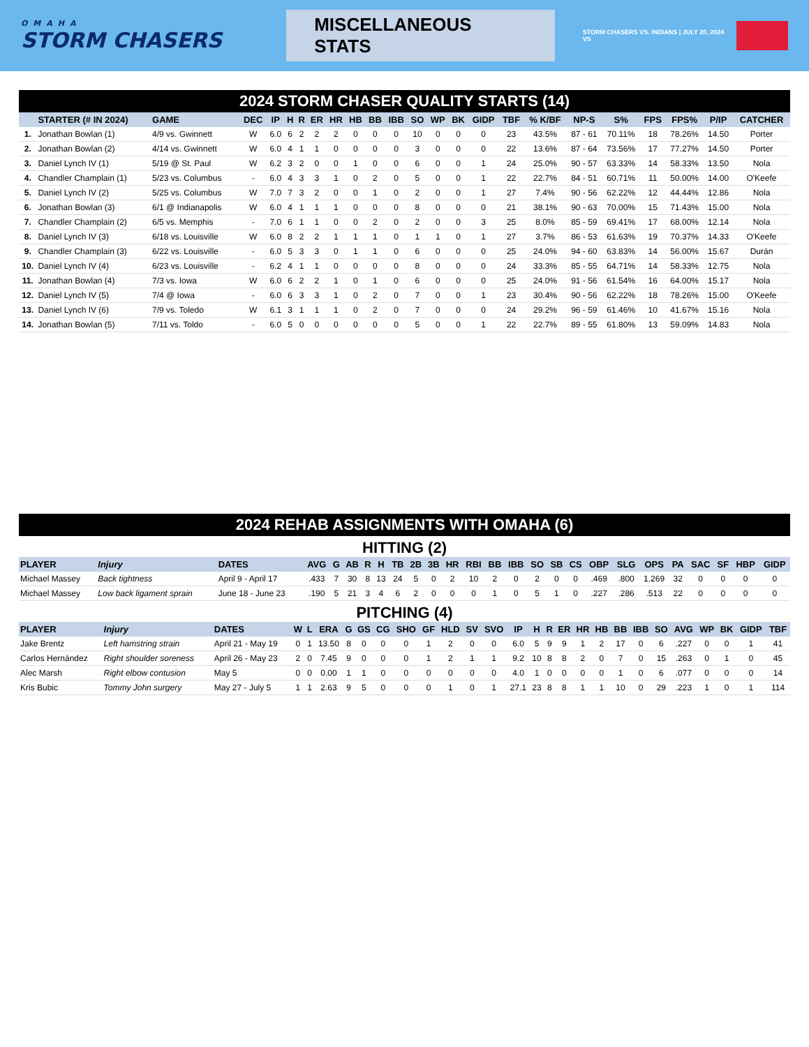OMAHA
STORM CHASERS
MISCELLANEOUS STATS
STORM CHASERS VS. INDIANS | JULY 20, 2024 VS
2024 STORM CHASER QUALITY STARTS (14)
| | STARTER (# IN 2024) | GAME | DEC | IP | H | R | ER | HR | HB | BB | IBB | SO | WP | BK | GIDP | TBF | % K/BF | NP-S | S% | FPS | FPS% | P/IP | CATCHER |
| --- | --- | --- | --- | --- | --- | --- | --- | --- | --- | --- | --- | --- | --- | --- | --- | --- | --- | --- | --- | --- | --- | --- | --- |
| 1. | Jonathan Bowlan (1) | 4/9 vs. Gwinnett | W | 6.0 | 6 | 2 | 2 | 2 | 0 | 0 | 0 | 10 | 0 | 0 | 0 | 23 | 43.5% | 87 - 61 | 70.11% | 18 | 78.26% | 14.50 | Porter |
| 2. | Jonathan Bowlan (2) | 4/14 vs. Gwinnett | W | 6.0 | 4 | 1 | 1 | 0 | 0 | 0 | 0 | 3 | 0 | 0 | 0 | 22 | 13.6% | 87 - 64 | 73.56% | 17 | 77.27% | 14.50 | Porter |
| 3. | Daniel Lynch IV (1) | 5/19 @ St. Paul | W | 6.2 | 3 | 2 | 0 | 0 | 1 | 0 | 0 | 6 | 0 | 0 | 1 | 24 | 25.0% | 90 - 57 | 63.33% | 14 | 58.33% | 13.50 | Nola |
| 4. | Chandler Champlain (1) | 5/23 vs. Columbus | - | 6.0 | 4 | 3 | 3 | 1 | 0 | 2 | 0 | 5 | 0 | 0 | 1 | 22 | 22.7% | 84 - 51 | 60.71% | 11 | 50.00% | 14.00 | O'Keefe |
| 5. | Daniel Lynch IV (2) | 5/25 vs. Columbus | W | 7.0 | 7 | 3 | 2 | 0 | 0 | 1 | 0 | 2 | 0 | 0 | 1 | 27 | 7.4% | 90 - 56 | 62.22% | 12 | 44.44% | 12.86 | Nola |
| 6. | Jonathan Bowlan (3) | 6/1 @ Indianapolis | W | 6.0 | 4 | 1 | 1 | 1 | 0 | 0 | 0 | 8 | 0 | 0 | 0 | 21 | 38.1% | 90 - 63 | 70.00% | 15 | 71.43% | 15.00 | Nola |
| 7. | Chandler Champlain (2) | 6/5 vs. Memphis | - | 7.0 | 6 | 1 | 1 | 0 | 0 | 2 | 0 | 2 | 0 | 0 | 3 | 25 | 8.0% | 85 - 59 | 69.41% | 17 | 68.00% | 12.14 | Nola |
| 8. | Daniel Lynch IV (3) | 6/18 vs. Louisville | W | 6.0 | 8 | 2 | 2 | 1 | 1 | 1 | 0 | 1 | 1 | 0 | 1 | 27 | 3.7% | 86 - 53 | 61.63% | 19 | 70.37% | 14.33 | O'Keefe |
| 9. | Chandler Champlain (3) | 6/22 vs. Louisville | - | 6.0 | 5 | 3 | 3 | 0 | 1 | 1 | 0 | 6 | 0 | 0 | 0 | 25 | 24.0% | 94 - 60 | 63.83% | 14 | 56.00% | 15.67 | Durán |
| 10. | Daniel Lynch IV (4) | 6/23 vs. Louisville | - | 6.2 | 4 | 1 | 1 | 0 | 0 | 0 | 0 | 8 | 0 | 0 | 0 | 24 | 33.3% | 85 - 55 | 64.71% | 14 | 58.33% | 12.75 | Nola |
| 11. | Jonathan Bowlan (4) | 7/3 vs. Iowa | W | 6.0 | 6 | 2 | 2 | 1 | 0 | 1 | 0 | 6 | 0 | 0 | 0 | 25 | 24.0% | 91 - 56 | 61.54% | 16 | 64.00% | 15.17 | Nola |
| 12. | Daniel Lynch IV (5) | 7/4 @ Iowa | - | 6.0 | 6 | 3 | 3 | 1 | 0 | 2 | 0 | 7 | 0 | 0 | 1 | 23 | 30.4% | 90 - 56 | 62.22% | 18 | 78.26% | 15.00 | O'Keefe |
| 13. | Daniel Lynch IV (6) | 7/9 vs. Toledo | W | 6.1 | 3 | 1 | 1 | 1 | 0 | 2 | 0 | 7 | 0 | 0 | 0 | 24 | 29.2% | 96 - 59 | 61.46% | 10 | 41.67% | 15.16 | Nola |
| 14. | Jonathan Bowlan (5) | 7/11 vs. Toldo | - | 6.0 | 5 | 0 | 0 | 0 | 0 | 0 | 0 | 5 | 0 | 0 | 1 | 22 | 22.7% | 89 - 55 | 61.80% | 13 | 59.09% | 14.83 | Nola |
2024 REHAB ASSIGNMENTS WITH OMAHA (6)
HITTING (2)
| PLAYER | Injury | DATES | AVG | G | AB | R | H | TB | 2B | 3B | HR | RBI | BB | IBB | SO | SB | CS | OBP | SLG | OPS | PA | SAC | SF | HBP | GIDP |
| --- | --- | --- | --- | --- | --- | --- | --- | --- | --- | --- | --- | --- | --- | --- | --- | --- | --- | --- | --- | --- | --- | --- | --- | --- | --- |
| Michael Massey | Back tightness | April 9 - April 17 | .433 | 7 | 30 | 8 | 13 | 24 | 5 | 0 | 2 | 10 | 2 | 0 | 2 | 0 | 0 | .469 | .800 | 1.269 | 32 | 0 | 0 | 0 | 0 |
| Michael Massey | Low back ligament sprain | June 18 - June 23 | .190 | 5 | 21 | 3 | 4 | 6 | 2 | 0 | 0 | 0 | 1 | 0 | 5 | 1 | 0 | .227 | .286 | .513 | 22 | 0 | 0 | 0 | 0 |
PITCHING (4)
| PLAYER | Injury | DATES | W | L | ERA | G | GS | CG | SHO | GF | HLD | SV | SVO | IP | H | R | ER | HR | HB | BB | IBB | SO | AVG | WP | BK | GIDP | TBF |
| --- | --- | --- | --- | --- | --- | --- | --- | --- | --- | --- | --- | --- | --- | --- | --- | --- | --- | --- | --- | --- | --- | --- | --- | --- | --- | --- | --- |
| Jake Brentz | Left hamstring strain | April 21 - May 19 | 0 | 1 | 13.50 | 8 | 0 | 0 | 0 | 1 | 2 | 0 | 0 | 6.0 | 5 | 9 | 9 | 1 | 2 | 17 | 0 | 6 | .227 | 0 | 0 | 1 | 41 |
| Carlos Hernández | Right shoulder soreness | April 26 - May 23 | 2 | 0 | 7.45 | 9 | 0 | 0 | 0 | 1 | 2 | 1 | 1 | 9.2 | 10 | 8 | 8 | 2 | 0 | 7 | 0 | 15 | .263 | 0 | 1 | 0 | 45 |
| Alec Marsh | Right elbow contusion | May 5 | 0 | 0 | 0.00 | 1 | 1 | 0 | 0 | 0 | 0 | 0 | 0 | 4.0 | 1 | 0 | 0 | 0 | 0 | 1 | 0 | 6 | .077 | 0 | 0 | 0 | 14 |
| Kris Bubic | Tommy John surgery | May 27 - July 5 | 1 | 1 | 2.63 | 9 | 5 | 0 | 0 | 0 | 1 | 0 | 1 | 27.1 | 23 | 8 | 8 | 1 | 1 | 10 | 0 | 29 | .223 | 1 | 0 | 1 | 114 |